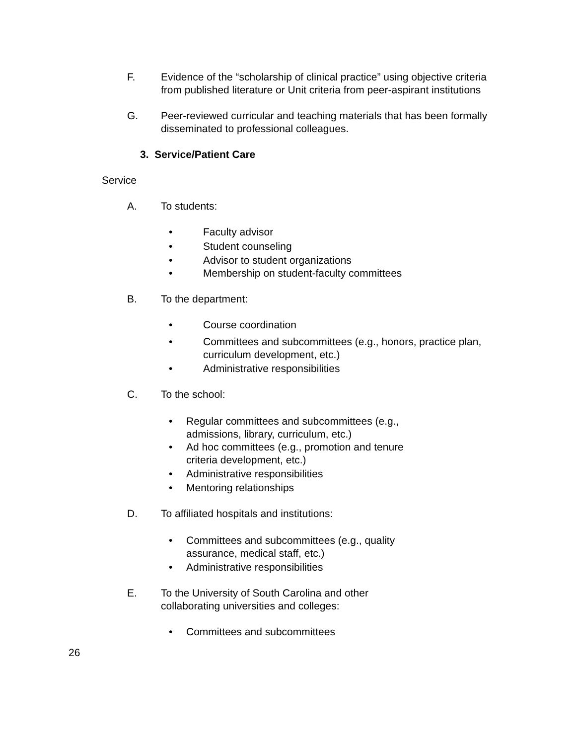F. Evidence of the “scholarship of clinical practice” using objective criteria from published literature or Unit criteria from peer-aspirant institutions
G. Peer-reviewed curricular and teaching materials that has been formally disseminated to professional colleagues.
3. Service/Patient Care
Service
A. To students:
• Faculty advisor
• Student counseling
• Advisor to student organizations
• Membership on student-faculty committees
B. To the department:
• Course coordination
• Committees and subcommittees (e.g., honors, practice plan, curriculum development, etc.)
• Administrative responsibilities
C. To the school:
• Regular committees and subcommittees (e.g., admissions, library, curriculum, etc.)
• Ad hoc committees (e.g., promotion and tenure criteria development, etc.)
• Administrative responsibilities
• Mentoring relationships
D. To affiliated hospitals and institutions:
• Committees and subcommittees (e.g., quality assurance, medical staff, etc.)
• Administrative responsibilities
E. To the University of South Carolina and other
collaborating universities and colleges:
• Committees and subcommittees
26